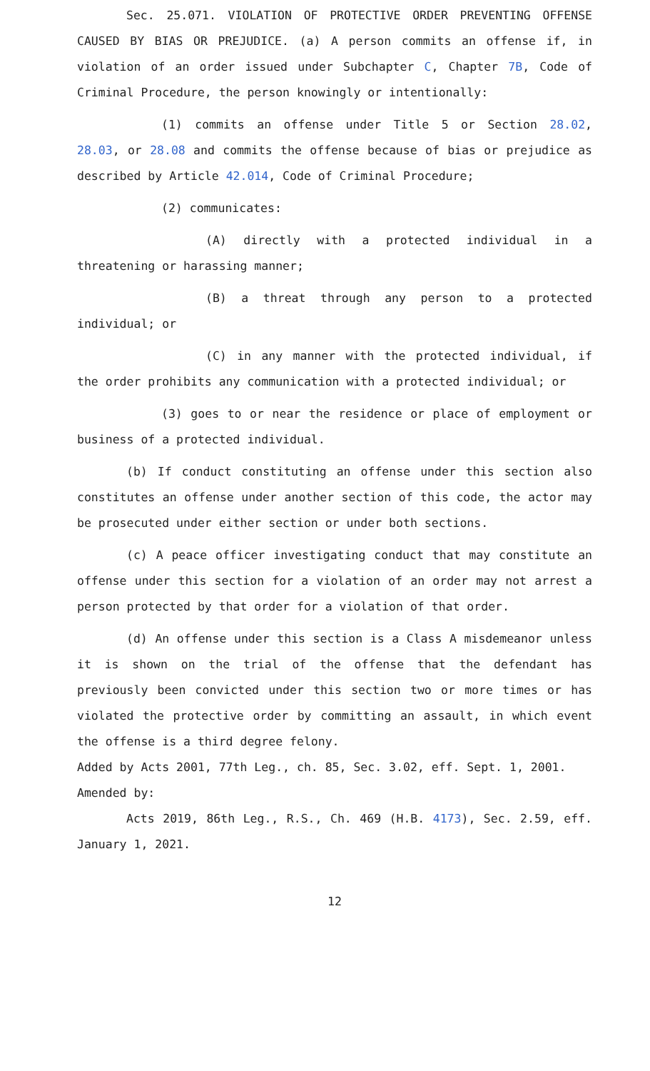Sec. 25.071. VIOLATION OF PROTECTIVE ORDER PREVENTING OFFENSE CAUSED BY BIAS OR PREJUDICE. (a) A person commits an offense if, in violation of an order issued under Subchapter C, Chapter 7B, Code of Criminal Procedure, the person knowingly or intentionally:
(1) commits an offense under Title 5 or Section 28.02, 28.03, or 28.08 and commits the offense because of bias or prejudice as described by Article 42.014, Code of Criminal Procedure;
(2) communicates:
(A) directly with a protected individual in a threatening or harassing manner;
(B) a threat through any person to a protected individual; or
(C) in any manner with the protected individual, if the order prohibits any communication with a protected individual; or
(3) goes to or near the residence or place of employment or business of a protected individual.
(b) If conduct constituting an offense under this section also constitutes an offense under another section of this code, the actor may be prosecuted under either section or under both sections.
(c) A peace officer investigating conduct that may constitute an offense under this section for a violation of an order may not arrest a person protected by that order for a violation of that order.
(d) An offense under this section is a Class A misdemeanor unless it is shown on the trial of the offense that the defendant has previously been convicted under this section two or more times or has violated the protective order by committing an assault, in which event the offense is a third degree felony.
Added by Acts 2001, 77th Leg., ch. 85, Sec. 3.02, eff. Sept. 1, 2001.
Amended by:
Acts 2019, 86th Leg., R.S., Ch. 469 (H.B. 4173), Sec. 2.59, eff. January 1, 2021.
12